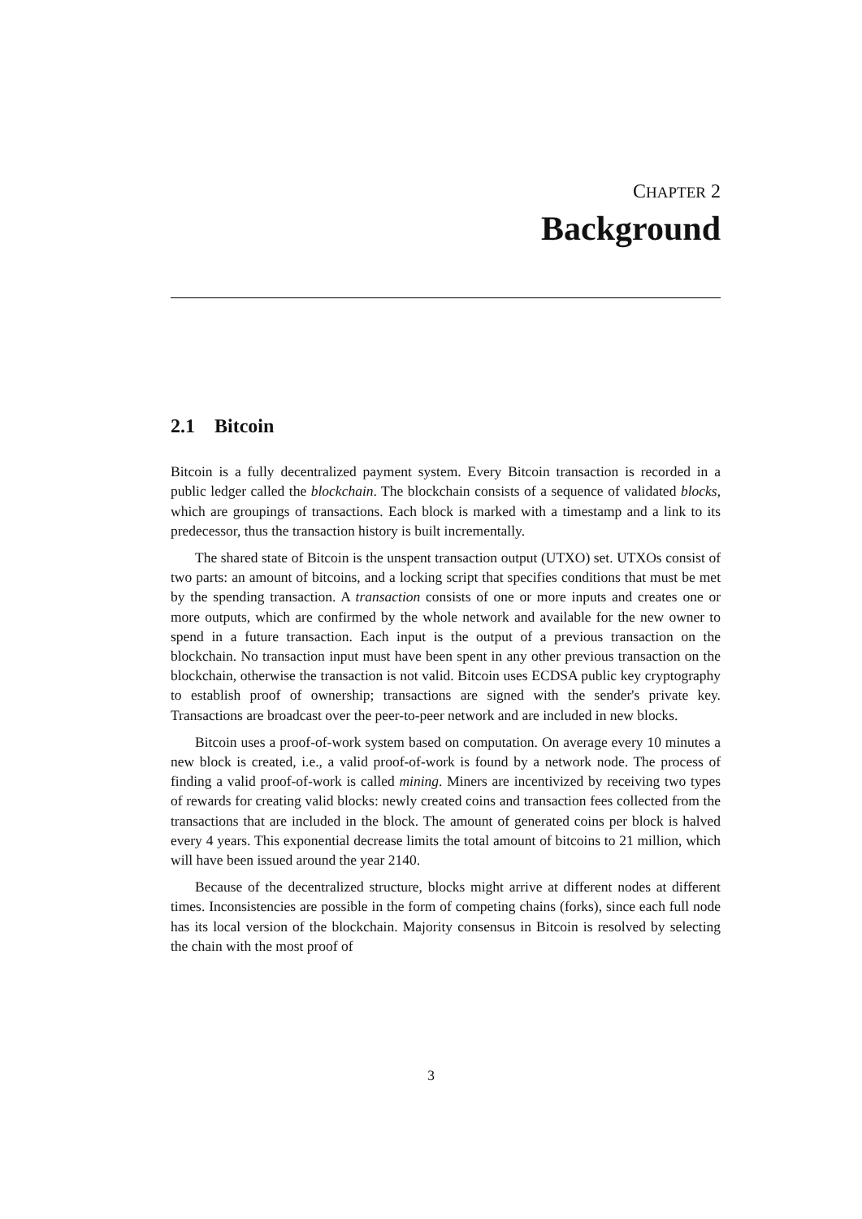CHAPTER 2
Background
2.1 Bitcoin
Bitcoin is a fully decentralized payment system. Every Bitcoin transaction is recorded in a public ledger called the blockchain. The blockchain consists of a sequence of validated blocks, which are groupings of transactions. Each block is marked with a timestamp and a link to its predecessor, thus the transaction history is built incrementally.
The shared state of Bitcoin is the unspent transaction output (UTXO) set. UTXOs consist of two parts: an amount of bitcoins, and a locking script that specifies conditions that must be met by the spending transaction. A transaction consists of one or more inputs and creates one or more outputs, which are confirmed by the whole network and available for the new owner to spend in a future transaction. Each input is the output of a previous transaction on the blockchain. No transaction input must have been spent in any other previous transaction on the blockchain, otherwise the transaction is not valid. Bitcoin uses ECDSA public key cryptography to establish proof of ownership; transactions are signed with the sender's private key. Transactions are broadcast over the peer-to-peer network and are included in new blocks.
Bitcoin uses a proof-of-work system based on computation. On average every 10 minutes a new block is created, i.e., a valid proof-of-work is found by a network node. The process of finding a valid proof-of-work is called mining. Miners are incentivized by receiving two types of rewards for creating valid blocks: newly created coins and transaction fees collected from the transactions that are included in the block. The amount of generated coins per block is halved every 4 years. This exponential decrease limits the total amount of bitcoins to 21 million, which will have been issued around the year 2140.
Because of the decentralized structure, blocks might arrive at different nodes at different times. Inconsistencies are possible in the form of competing chains (forks), since each full node has its local version of the blockchain. Majority consensus in Bitcoin is resolved by selecting the chain with the most proof of
3